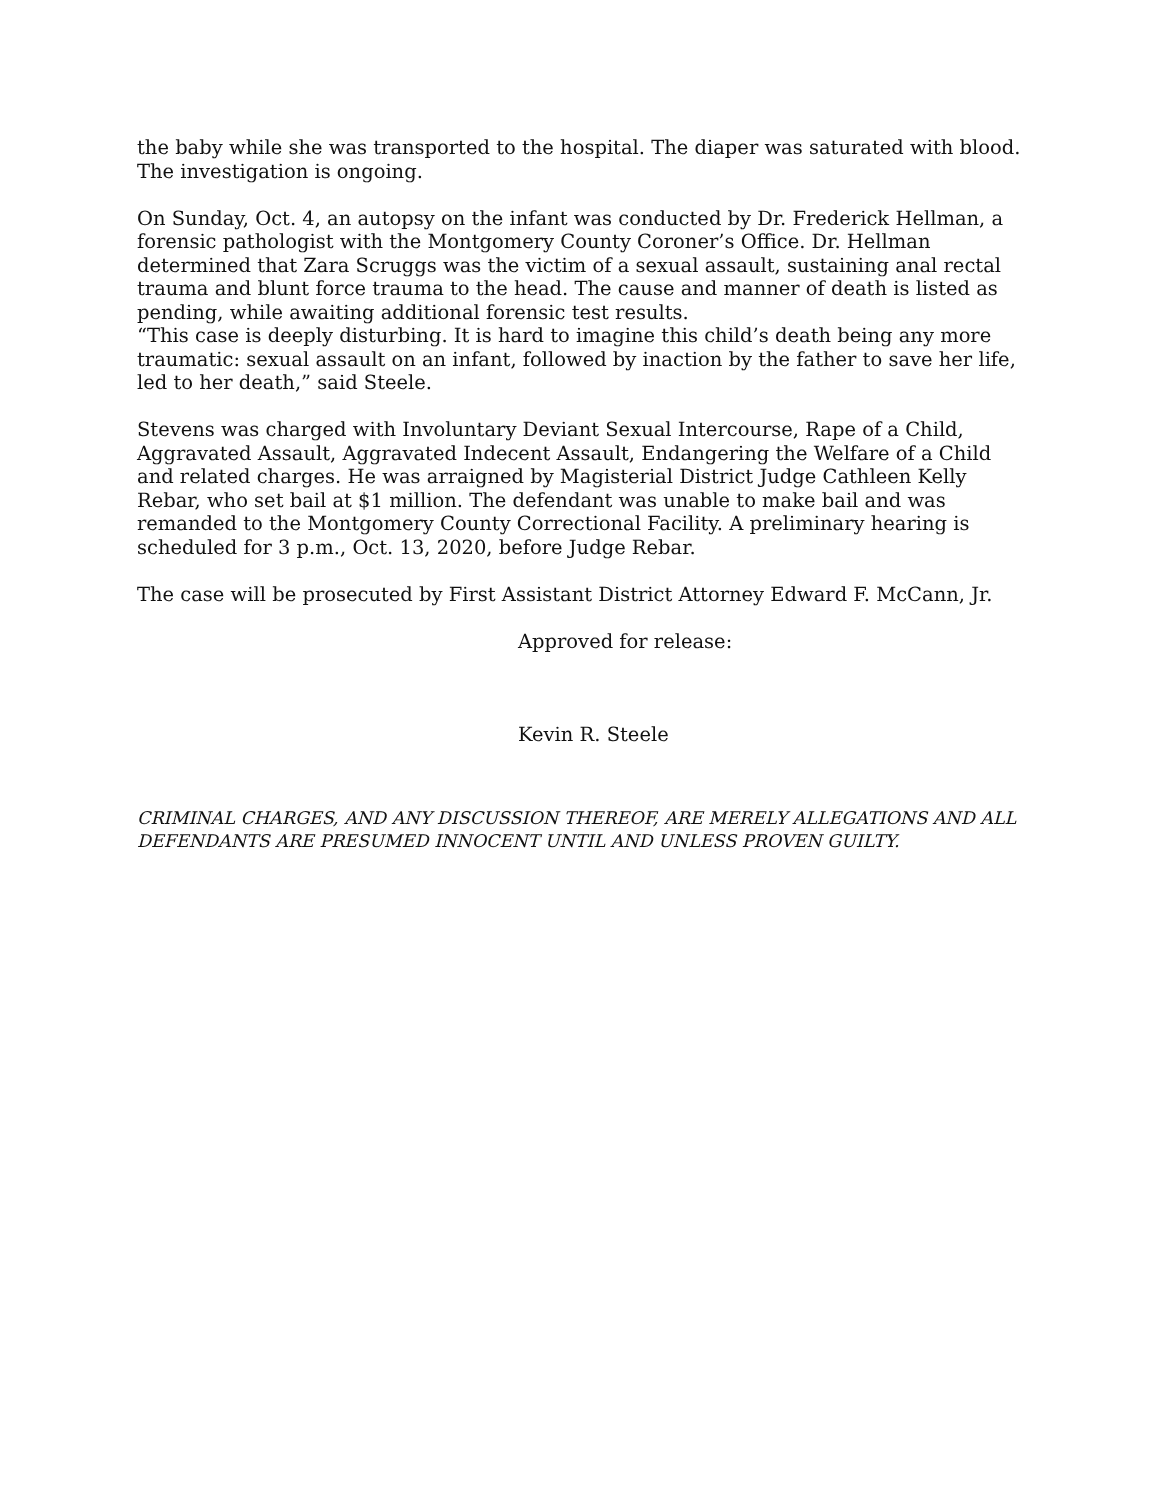the baby while she was transported to the hospital. The diaper was saturated with blood. The investigation is ongoing.
On Sunday, Oct. 4, an autopsy on the infant was conducted by Dr. Frederick Hellman, a forensic pathologist with the Montgomery County Coroner’s Office. Dr. Hellman determined that Zara Scruggs was the victim of a sexual assault, sustaining anal rectal trauma and blunt force trauma to the head. The cause and manner of death is listed as pending, while awaiting additional forensic test results.
“This case is deeply disturbing. It is hard to imagine this child’s death being any more traumatic: sexual assault on an infant, followed by inaction by the father to save her life, led to her death,” said Steele.
Stevens was charged with Involuntary Deviant Sexual Intercourse, Rape of a Child, Aggravated Assault, Aggravated Indecent Assault, Endangering the Welfare of a Child and related charges. He was arraigned by Magisterial District Judge Cathleen Kelly Rebar, who set bail at $1 million. The defendant was unable to make bail and was remanded to the Montgomery County Correctional Facility. A preliminary hearing is scheduled for 3 p.m., Oct. 13, 2020, before Judge Rebar.
The case will be prosecuted by First Assistant District Attorney Edward F. McCann, Jr.
Approved for release:
Kevin R. Steele
CRIMINAL CHARGES, AND ANY DISCUSSION THEREOF, ARE MERELY ALLEGATIONS AND ALL DEFENDANTS ARE PRESUMED INNOCENT UNTIL AND UNLESS PROVEN GUILTY.